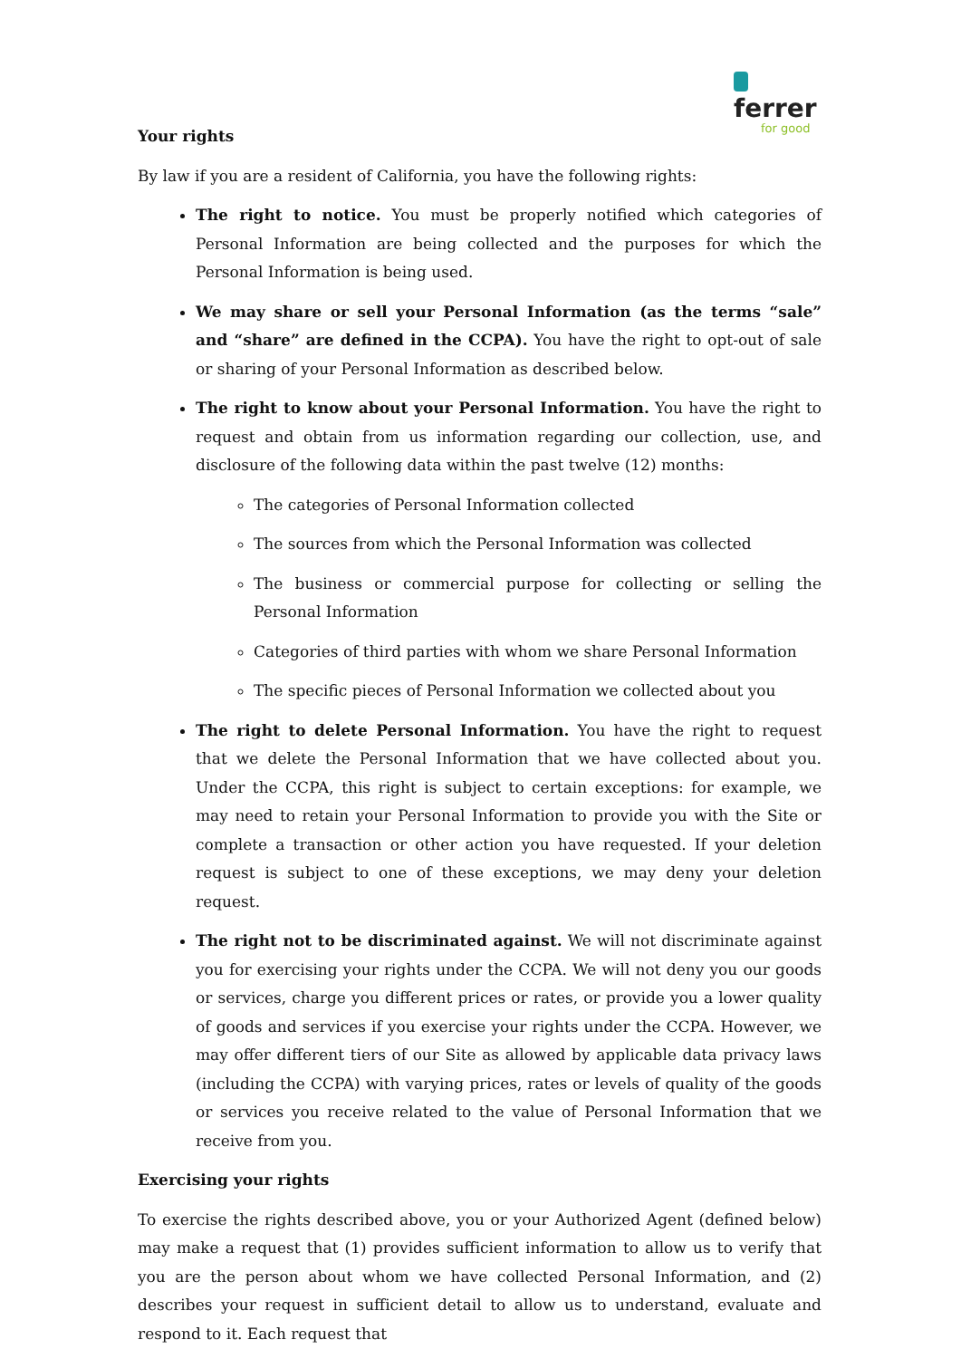ferrer
for good
Your rights
By law if you are a resident of California, you have the following rights:
The right to notice. You must be properly notified which categories of Personal Information are being collected and the purposes for which the Personal Information is being used.
We may share or sell your Personal Information (as the terms “sale” and “share” are defined in the CCPA). You have the right to opt-out of sale or sharing of your Personal Information as described below.
The right to know about your Personal Information. You have the right to request and obtain from us information regarding our collection, use, and disclosure of the following data within the past twelve (12) months:
The categories of Personal Information collected
The sources from which the Personal Information was collected
The business or commercial purpose for collecting or selling the Personal Information
Categories of third parties with whom we share Personal Information
The specific pieces of Personal Information we collected about you
The right to delete Personal Information. You have the right to request that we delete the Personal Information that we have collected about you. Under the CCPA, this right is subject to certain exceptions: for example, we may need to retain your Personal Information to provide you with the Site or complete a transaction or other action you have requested. If your deletion request is subject to one of these exceptions, we may deny your deletion request.
The right not to be discriminated against. We will not discriminate against you for exercising your rights under the CCPA. We will not deny you our goods or services, charge you different prices or rates, or provide you a lower quality of goods and services if you exercise your rights under the CCPA. However, we may offer different tiers of our Site as allowed by applicable data privacy laws (including the CCPA) with varying prices, rates or levels of quality of the goods or services you receive related to the value of Personal Information that we receive from you.
Exercising your rights
To exercise the rights described above, you or your Authorized Agent (defined below) may make a request that (1) provides sufficient information to allow us to verify that you are the person about whom we have collected Personal Information, and (2) describes your request in sufficient detail to allow us to understand, evaluate and respond to it. Each request that